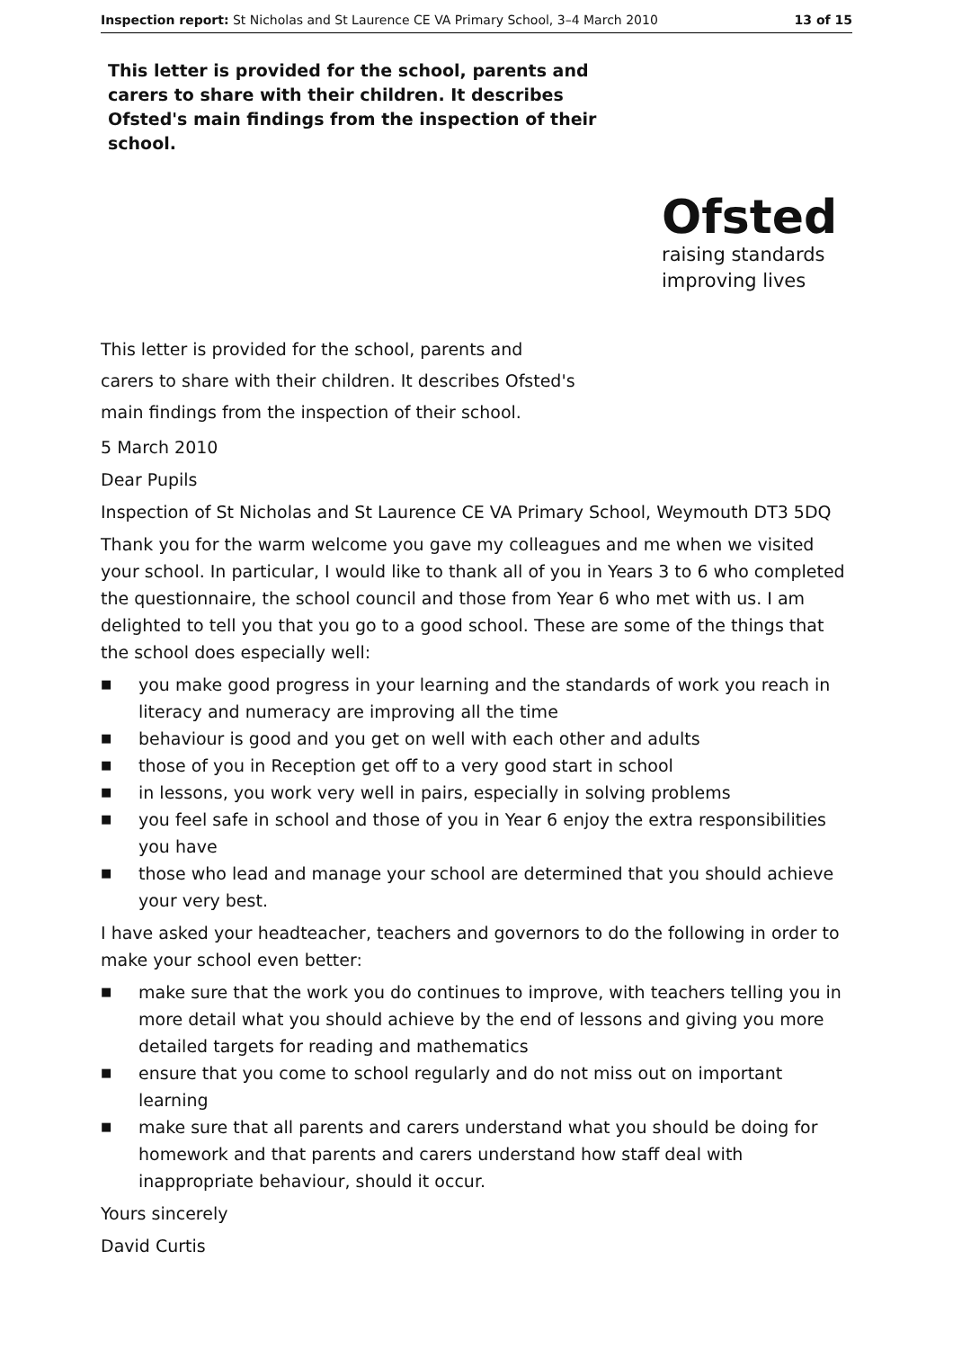Inspection report: St Nicholas and St Laurence CE VA Primary School, 3–4 March 2010
13 of 15
This letter is provided for the school, parents and carers to share with their children. It describes Ofsted's main findings from the inspection of their school.
Ofsted
raising standards
improving lives
This letter is provided for the school, parents and carers to share with their children. It describes Ofsted's main findings from the inspection of their school.
5 March 2010
Dear Pupils
Inspection of St Nicholas and St Laurence CE VA Primary School, Weymouth DT3 5DQ
Thank you for the warm welcome you gave my colleagues and me when we visited your school. In particular, I would like to thank all of you in Years 3 to 6 who completed the questionnaire, the school council and those from Year 6 who met with us. I am delighted to tell you that you go to a good school. These are some of the things that the school does especially well:
■ you make good progress in your learning and the standards of work you reach in literacy and numeracy are improving all the time
■ behaviour is good and you get on well with each other and adults
■ those of you in Reception get off to a very good start in school
■ in lessons, you work very well in pairs, especially in solving problems
■ you feel safe in school and those of you in Year 6 enjoy the extra responsibilities you have
■ those who lead and manage your school are determined that you should achieve your very best.
I have asked your headteacher, teachers and governors to do the following in order to make your school even better:
■ make sure that the work you do continues to improve, with teachers telling you in more detail what you should achieve by the end of lessons and giving you more detailed targets for reading and mathematics
■ ensure that you come to school regularly and do not miss out on important learning
■ make sure that all parents and carers understand what you should be doing for homework and that parents and carers understand how staff deal with inappropriate behaviour, should it occur.
Yours sincerely
David Curtis